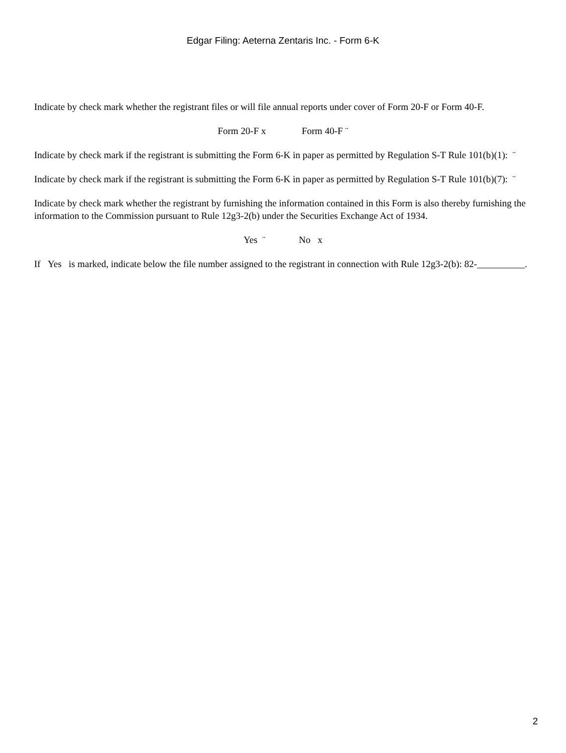Edgar Filing: Aeterna Zentaris Inc. - Form 6-K
Indicate by check mark whether the registrant files or will file annual reports under cover of Form 20-F or Form 40-F.
Form 20-F x Form 40-F ¨
Indicate by check mark if the registrant is submitting the Form 6-K in paper as permitted by Regulation S-T Rule 101(b)(1): ¨
Indicate by check mark if the registrant is submitting the Form 6-K in paper as permitted by Regulation S-T Rule 101(b)(7): ¨
Indicate by check mark whether the registrant by furnishing the information contained in this Form is also thereby furnishing the information to the Commission pursuant to Rule 12g3-2(b) under the Securities Exchange Act of 1934.
Yes ¨ No x
If Yes is marked, indicate below the file number assigned to the registrant in connection with Rule 12g3-2(b): 82-__________.
2